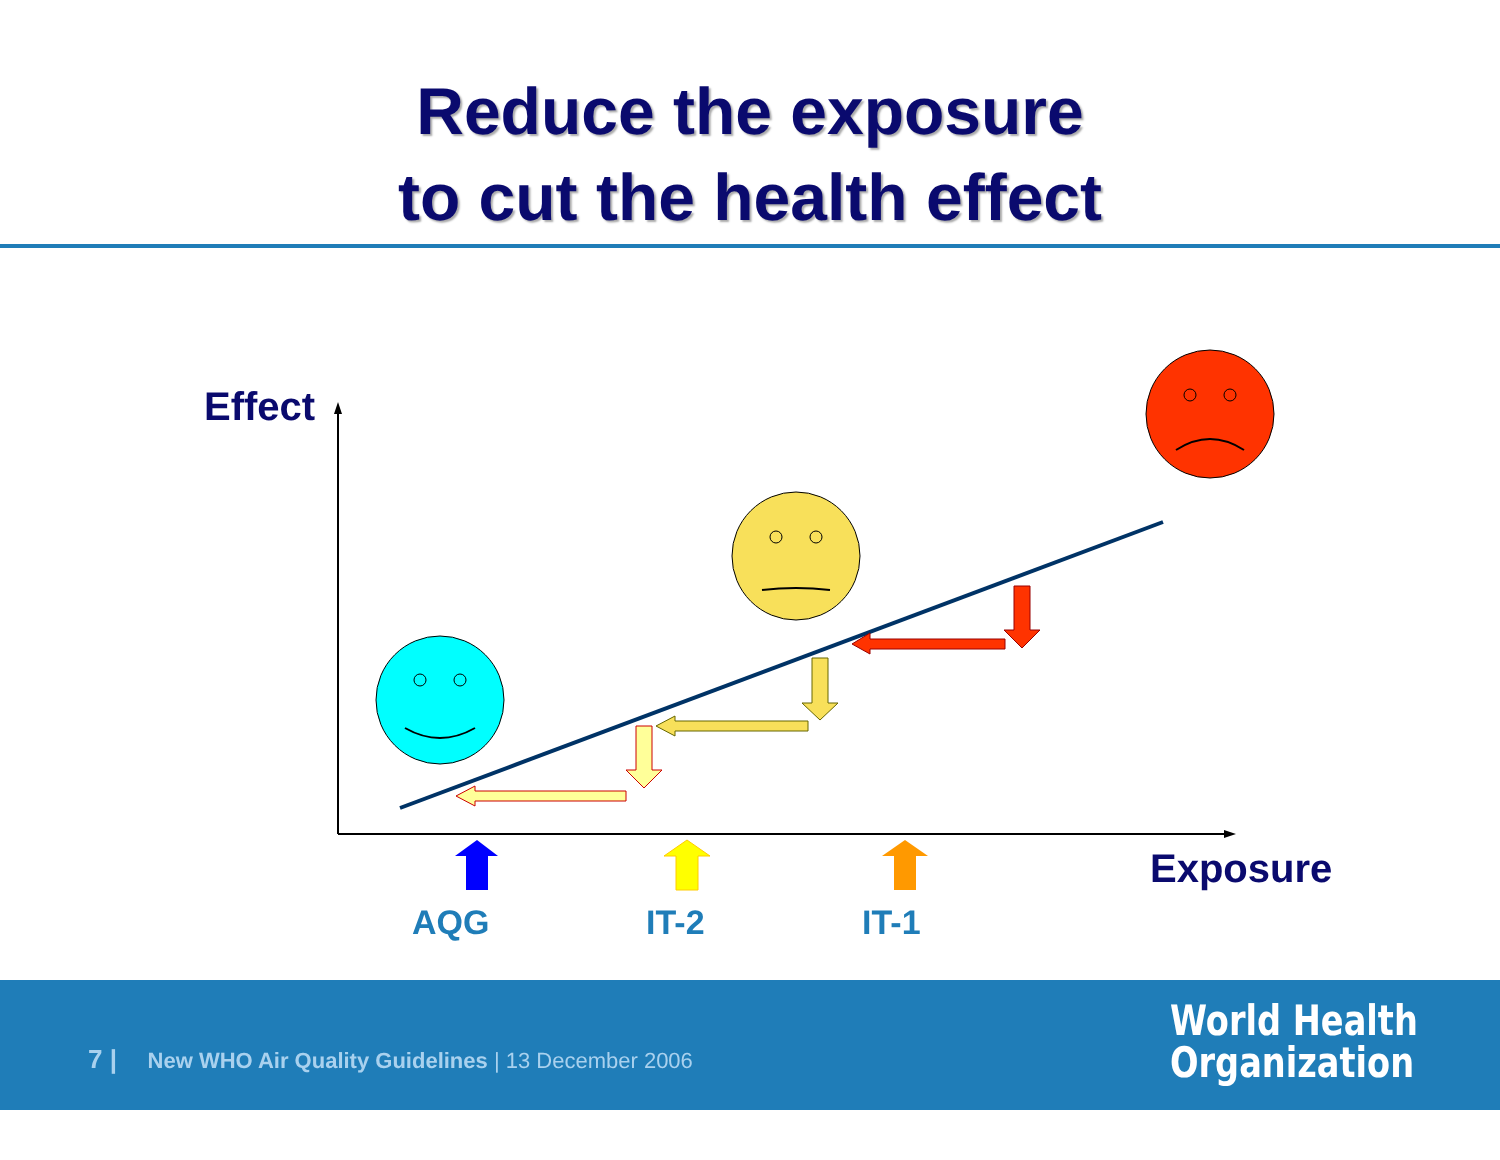Reduce the exposure
to cut the health effect
Effect
Exposure
AQG IT-2 IT-1
7 | New WHO Air Quality Guidelines | 13 December 2006
World Health
Organization